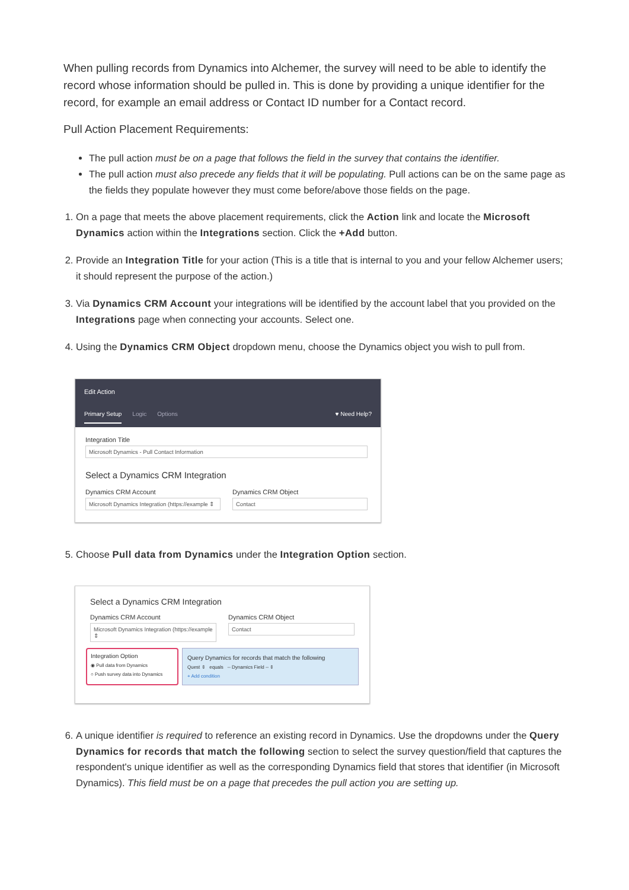When pulling records from Dynamics into Alchemer, the survey will need to be able to identify the record whose information should be pulled in. This is done by providing a unique identifier for the record, for example an email address or Contact ID number for a Contact record.
Pull Action Placement Requirements:
The pull action must be on a page that follows the field in the survey that contains the identifier.
The pull action must also precede any fields that it will be populating. Pull actions can be on the same page as the fields they populate however they must come before/above those fields on the page.
1. On a page that meets the above placement requirements, click the Action link and locate the Microsoft Dynamics action within the Integrations section. Click the +Add button.
2. Provide an Integration Title for your action (This is a title that is internal to you and your fellow Alchemer users; it should represent the purpose of the action.)
3. Via Dynamics CRM Account your integrations will be identified by the account label that you provided on the Integrations page when connecting your accounts. Select one.
4. Using the Dynamics CRM Object dropdown menu, choose the Dynamics object you wish to pull from.
Edit Action
Primary Setup Logic Options ♥ Need Help?
Integration Title
Microsoft Dynamics - Pull Contact Information
Select a Dynamics CRM Integration
Dynamics CRM Account
Microsoft Dynamics Integration (https://example ⇕
Dynamics CRM Object
Contact
5. Choose Pull data from Dynamics under the Integration Option section.
Select a Dynamics CRM Integration
Dynamics CRM Account
Microsoft Dynamics Integration (https://example ⇕
Dynamics CRM Object
Contact
Integration Option
◉ Pull data from Dynamics
○ Push survey data into Dynamics
Query Dynamics for records that match the following
Quest ⇕ equals -- Dynamics Field -- ⇕
+ Add condition
6. A unique identifier is required to reference an existing record in Dynamics. Use the dropdowns under the Query Dynamics for records that match the following section to select the survey question/field that captures the respondent's unique identifier as well as the corresponding Dynamics field that stores that identifier (in Microsoft Dynamics). This field must be on a page that precedes the pull action you are setting up.